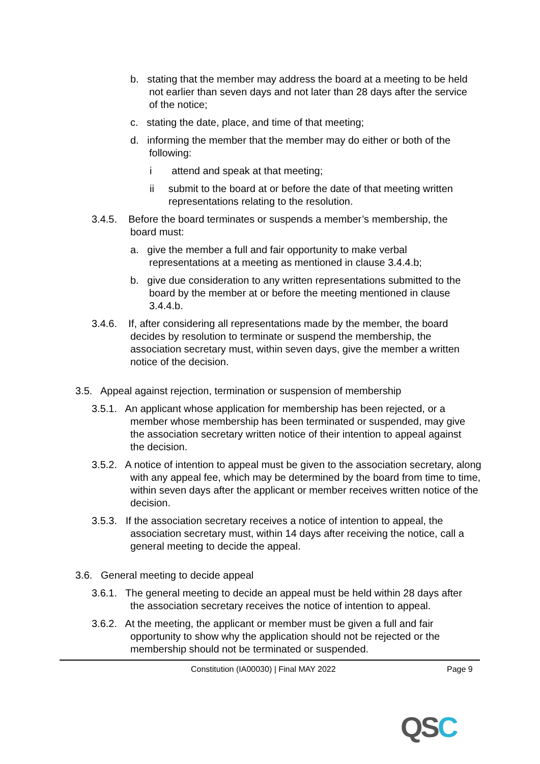b. stating that the member may address the board at a meeting to be held not earlier than seven days and not later than 28 days after the service of the notice;
c. stating the date, place, and time of that meeting;
d. informing the member that the member may do either or both of the following:
i attend and speak at that meeting;
ii submit to the board at or before the date of that meeting written representations relating to the resolution.
3.4.5. Before the board terminates or suspends a member’s membership, the board must:
a. give the member a full and fair opportunity to make verbal representations at a meeting as mentioned in clause 3.4.4.b;
b. give due consideration to any written representations submitted to the board by the member at or before the meeting mentioned in clause 3.4.4.b.
3.4.6. If, after considering all representations made by the member, the board decides by resolution to terminate or suspend the membership, the association secretary must, within seven days, give the member a written notice of the decision.
3.5. Appeal against rejection, termination or suspension of membership
3.5.1. An applicant whose application for membership has been rejected, or a member whose membership has been terminated or suspended, may give the association secretary written notice of their intention to appeal against the decision.
3.5.2. A notice of intention to appeal must be given to the association secretary, along with any appeal fee, which may be determined by the board from time to time, within seven days after the applicant or member receives written notice of the decision.
3.5.3. If the association secretary receives a notice of intention to appeal, the association secretary must, within 14 days after receiving the notice, call a general meeting to decide the appeal.
3.6. General meeting to decide appeal
3.6.1. The general meeting to decide an appeal must be held within 28 days after the association secretary receives the notice of intention to appeal.
3.6.2. At the meeting, the applicant or member must be given a full and fair opportunity to show why the application should not be rejected or the membership should not be terminated or suspended.
Constitution (IA00030) | Final MAY 2022 Page 9
QSC